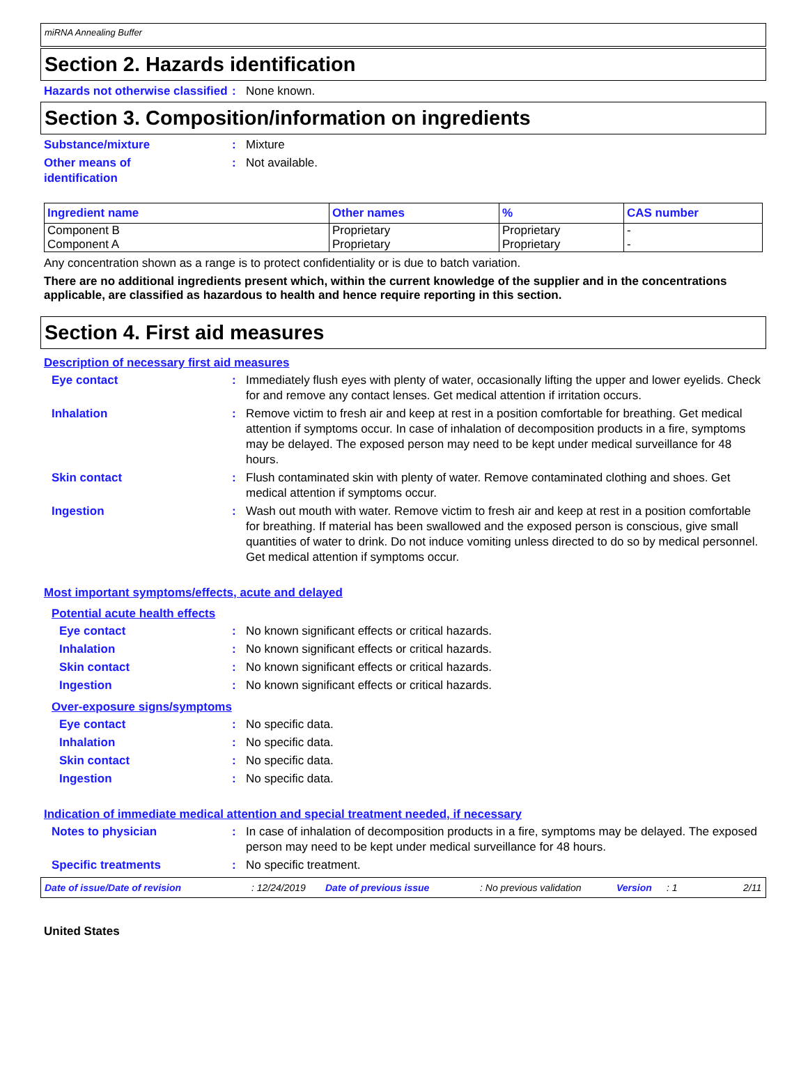miRNA Annealing Buffer
Section 2. Hazards identification
Hazards not otherwise classified
: None known.
Section 3. Composition/information on ingredients
Substance/mixture : Mixture
Other means of
identification
: Not available.
| Ingredient name | Other names | % | CAS number |
| --- | --- | --- | --- |
| Component B | Proprietary | Proprietary | - |
| Component A | Proprietary | Proprietary | - |
Any concentration shown as a range is to protect confidentiality or is due to batch variation.
There are no additional ingredients present which, within the current knowledge of the supplier and in the concentrations applicable, are classified as hazardous to health and hence require reporting in this section.
Section 4. First aid measures
Description of necessary first aid measures
Eye contact : Immediately flush eyes with plenty of water, occasionally lifting the upper and lower eyelids. Check for and remove any contact lenses. Get medical attention if irritation occurs.
Inhalation : Remove victim to fresh air and keep at rest in a position comfortable for breathing. Get medical attention if symptoms occur. In case of inhalation of decomposition products in a fire, symptoms may be delayed. The exposed person may need to be kept under medical surveillance for 48 hours.
Skin contact : Flush contaminated skin with plenty of water. Remove contaminated clothing and shoes. Get medical attention if symptoms occur.
Ingestion : Wash out mouth with water. Remove victim to fresh air and keep at rest in a position comfortable for breathing. If material has been swallowed and the exposed person is conscious, give small quantities of water to drink. Do not induce vomiting unless directed to do so by medical personnel. Get medical attention if symptoms occur.
Most important symptoms/effects, acute and delayed
Potential acute health effects
Eye contact : No known significant effects or critical hazards.
Inhalation : No known significant effects or critical hazards.
Skin contact : No known significant effects or critical hazards.
Ingestion : No known significant effects or critical hazards.
Over-exposure signs/symptoms
Eye contact : No specific data.
Inhalation : No specific data.
Skin contact : No specific data.
Ingestion : No specific data.
Indication of immediate medical attention and special treatment needed, if necessary
Notes to physician : In case of inhalation of decomposition products in a fire, symptoms may be delayed. The exposed person may need to be kept under medical surveillance for 48 hours.
Specific treatments : No specific treatment.
Date of issue/Date of revision: 12/24/2019 Date of previous issue: No previous validation Version: 1 2/11
United States